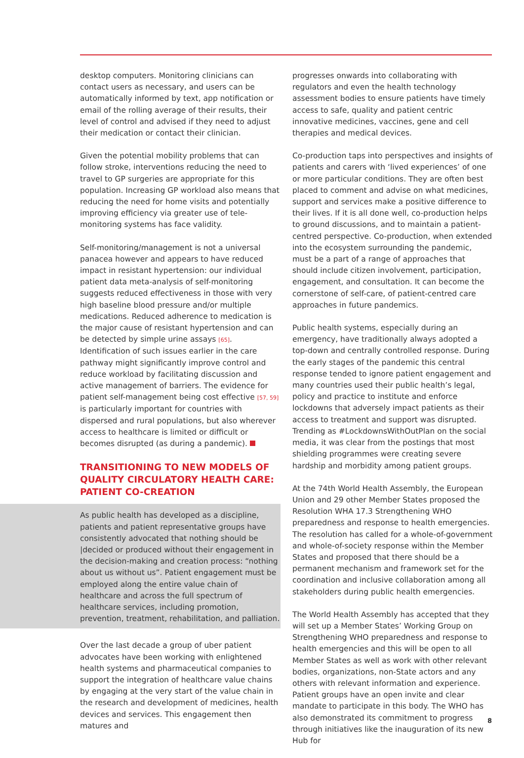desktop computers. Monitoring clinicians can contact users as necessary, and users can be automatically informed by text, app notification or email of the rolling average of their results, their level of control and advised if they need to adjust their medication or contact their clinician.
Given the potential mobility problems that can follow stroke, interventions reducing the need to travel to GP surgeries are appropriate for this population. Increasing GP workload also means that reducing the need for home visits and potentially improving efficiency via greater use of tele-monitoring systems has face validity.
Self-monitoring/management is not a universal panacea however and appears to have reduced impact in resistant hypertension: our individual patient data meta-analysis of self-monitoring suggests reduced effectiveness in those with very high baseline blood pressure and/or multiple medications. Reduced adherence to medication is the major cause of resistant hypertension and can be detected by simple urine assays [65]. Identification of such issues earlier in the care pathway might significantly improve control and reduce workload by facilitating discussion and active management of barriers. The evidence for patient self-management being cost effective [57, 59] is particularly important for countries with dispersed and rural populations, but also wherever access to healthcare is limited or difficult or becomes disrupted (as during a pandemic).
TRANSITIONING TO NEW MODELS OF QUALITY CIRCULATORY HEALTH CARE: PATIENT CO-CREATION
As public health has developed as a discipline, patients and patient representative groups have consistently advocated that nothing should be |decided or produced without their engagement in the decision-making and creation process: “nothing about us without us”. Patient engagement must be employed along the entire value chain of healthcare and across the full spectrum of healthcare services, including promotion, prevention, treatment, rehabilitation, and palliation.
Over the last decade a group of uber patient advocates have been working with enlightened health systems and pharmaceutical companies to support the integration of healthcare value chains by engaging at the very start of the value chain in the research and development of medicines, health devices and services. This engagement then matures and
progresses onwards into collaborating with regulators and even the health technology assessment bodies to ensure patients have timely access to safe, quality and patient centric innovative medicines, vaccines, gene and cell therapies and medical devices.
Co-production taps into perspectives and insights of patients and carers with ‘lived experiences’ of one or more particular conditions. They are often best placed to comment and advise on what medicines, support and services make a positive difference to their lives. If it is all done well, co-production helps to ground discussions, and to maintain a patient-centred perspective. Co-production, when extended into the ecosystem surrounding the pandemic, must be a part of a range of approaches that should include citizen involvement, participation, engagement, and consultation. It can become the cornerstone of self-care, of patient-centred care approaches in future pandemics.
Public health systems, especially during an emergency, have traditionally always adopted a top-down and centrally controlled response. During the early stages of the pandemic this central response tended to ignore patient engagement and many countries used their public health’s legal, policy and practice to institute and enforce lockdowns that adversely impact patients as their access to treatment and support was disrupted. Trending as #LockdownsWithOutPlan on the social media, it was clear from the postings that most shielding programmes were creating severe hardship and morbidity among patient groups.
At the 74th World Health Assembly, the European Union and 29 other Member States proposed the Resolution WHA 17.3 Strengthening WHO preparedness and response to health emergencies. The resolution has called for a whole-of-government and whole-of-society response within the Member States and proposed that there should be a permanent mechanism and framework set for the coordination and inclusive collaboration among all stakeholders during public health emergencies.
The World Health Assembly has accepted that they will set up a Member States’ Working Group on Strengthening WHO preparedness and response to health emergencies and this will be open to all Member States as well as work with other relevant bodies, organizations, non-State actors and any others with relevant information and experience. Patient groups have an open invite and clear mandate to participate in this body. The WHO has also demonstrated its commitment to progress through initiatives like the inauguration of its new Hub for
8